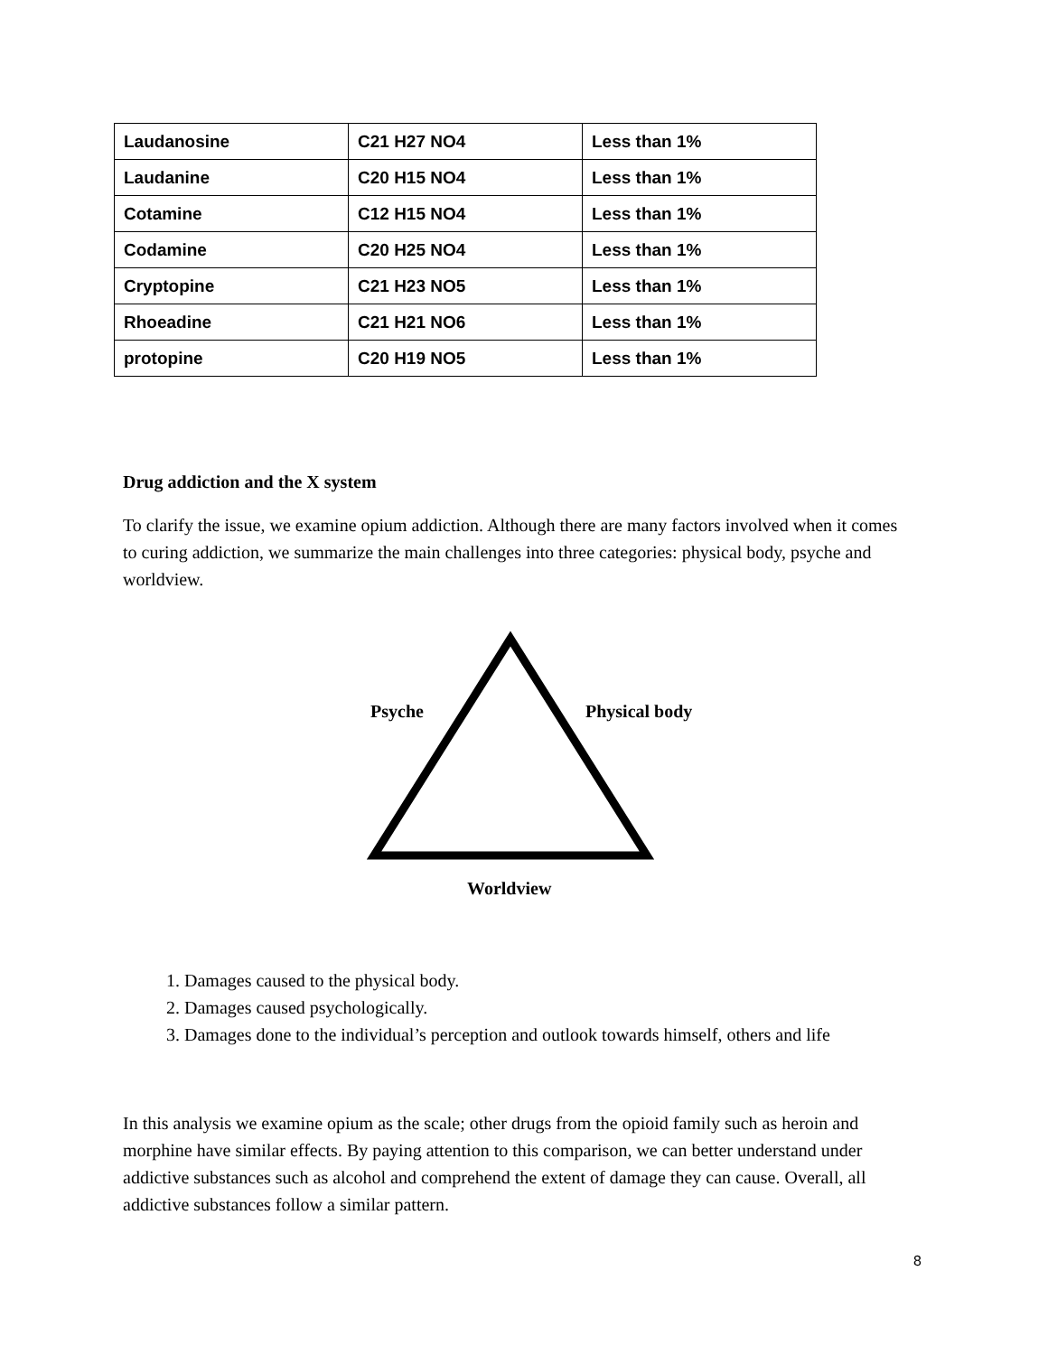| Laudanosine | C21 H27 NO4 | Less than 1% |
| Laudanine | C20 H15 NO4 | Less than 1% |
| Cotamine | C12 H15 NO4 | Less than 1% |
| Codamine | C20 H25 NO4 | Less than 1% |
| Cryptopine | C21 H23 NO5 | Less than 1% |
| Rhoeadine | C21 H21 NO6 | Less than 1% |
| protopine | C20 H19 NO5 | Less than 1% |
Drug addiction and the X system
To clarify the issue, we examine opium addiction. Although there are many factors involved when it comes to curing addiction, we summarize the main challenges into three categories: physical body, psyche and worldview.
Psyche Physical body
Worldview
1. Damages caused to the physical body.
2. Damages caused psychologically.
3. Damages done to the individual’s perception and outlook towards himself, others and life
In this analysis we examine opium as the scale; other drugs from the opioid family such as heroin and morphine have similar effects. By paying attention to this comparison, we can better understand under addictive substances such as alcohol and comprehend the extent of damage they can cause. Overall, all addictive substances follow a similar pattern.
8